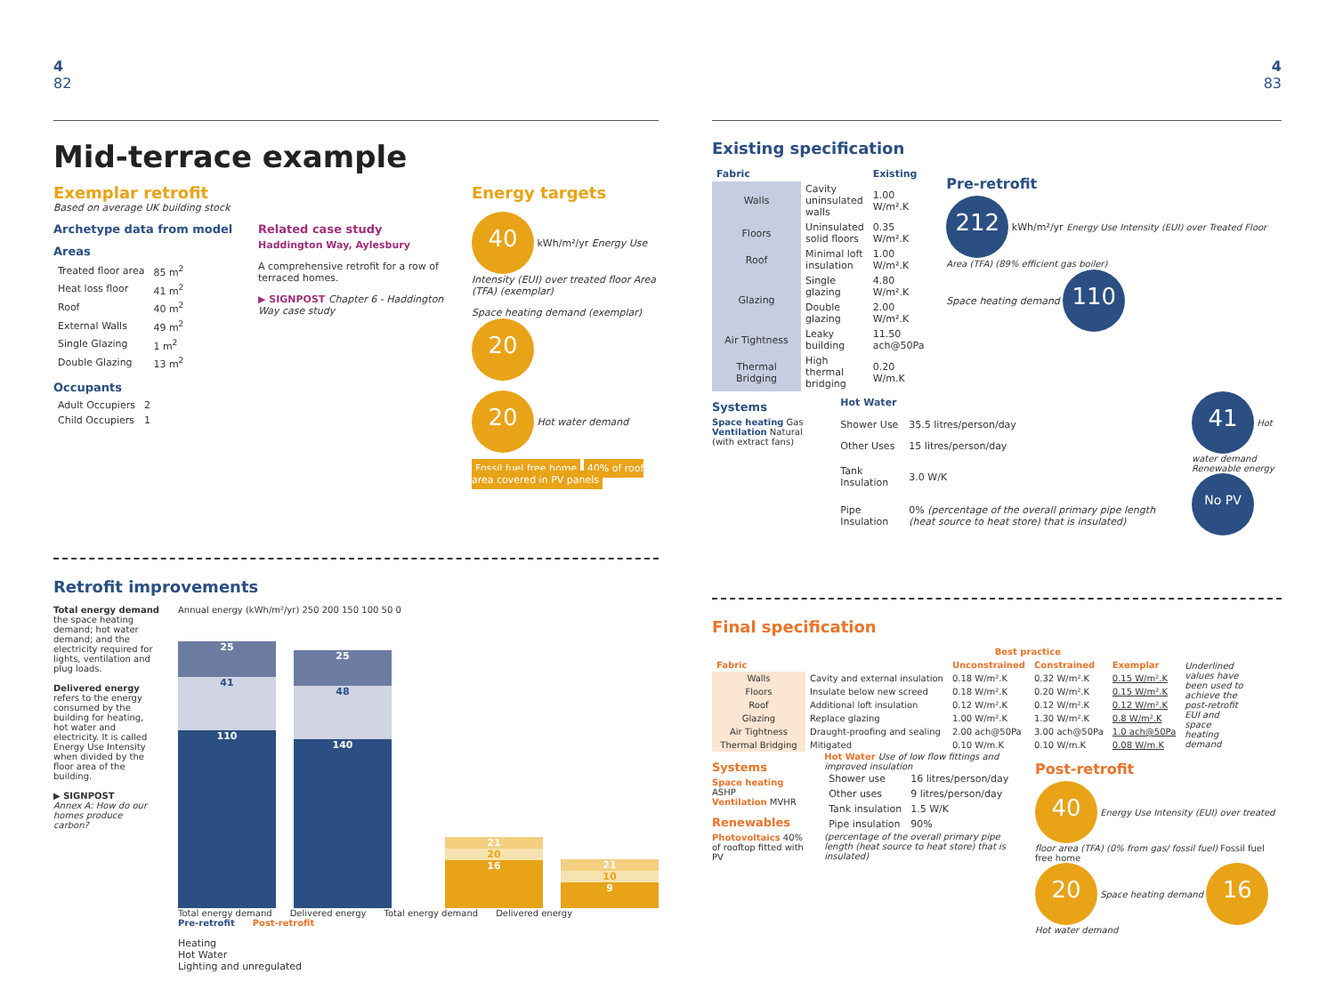4
82
Mid-terrace example
Exemplar retrofit
Based on average UK building stock
Archetype data from model
Areas
| Treated floor area | 85 m<sup>2</sup> |
| Heat loss floor | 41 m<sup>2</sup> |
| Roof | 40 m<sup>2</sup> |
| External Walls | 49 m<sup>2</sup> |
| Single Glazing | 1 m<sup>2</sup> |
| Double Glazing | 13 m<sup>2</sup> |
Occupants
| Adult Occupiers | 2 |
| Child Occupiers | 1 |
Related case study
Haddington Way, Aylesbury
A comprehensive retrofit for a row of terraced homes.
▶ SIGNPOST Chapter 6 - Haddington Way case study
Energy targets
40 kWh/m²/yr Energy Use Intensity (EUI) over treated floor Area (TFA) (exemplar)
Space heating demand (exemplar) 20
20 Hot water demand
Fossil fuel free home 40% of roof area covered in PV panels
Retrofit improvements
Total energy demand
the space heating demand; hot water demand; and the electricity required for lights, ventilation and plug loads.
Delivered energy
refers to the energy consumed by the building for heating, hot water and electricity. It is called Energy Use Intensity when divided by the floor area of the building.
▶ SIGNPOST
Annex A: How do our homes produce carbon?
Annual energy (kWh/m²/yr) 250 200 150 100 50 0
25
41
110
25
48
140
21
20
16
21
10
9
Total energy demand Delivered energy Total energy demand Delivered energy
Pre-retrofit Post-retrofit
Heating
Hot Water
Lighting and unregulated
4
83
Existing specification
| Fabric | | Existing |
| --- | --- | --- |
| Walls | Cavity uninsulated walls | 1.00 W/m².K |
| Floors | Uninsulated solid floors | 0.35 W/m².K |
| Roof | Minimal loft insulation | 1.00 W/m².K |
| Glazing | Single glazing | 4.80 W/m².K |
| | Double glazing | 2.00 W/m².K |
| Air Tightness | Leaky building | 11.50 ach@50Pa |
| Thermal Bridging | High thermal bridging | 0.20 W/m.K |
Pre-retrofit
212 kWh/m²/yr Energy Use Intensity (EUI) over Treated Floor Area (TFA) (89% efficient gas boiler)
Space heating demand 110
Systems
Space heating Gas
Ventilation Natural (with extract fans)
| Hot Water | |
| Shower Use | 35.5 litres/person/day |
| Other Uses | 15 litres/person/day |
| Tank Insulation | 3.0 W/K |
| Pipe Insulation | 0% (percentage of the overall primary pipe length (heat source to heat store) that is insulated) |
41 Hot water demand
Renewable energy No PV
Final specification
| | | Best practice | | | |
| --- | --- | --- | --- | --- | --- |
| Fabric | | Unconstrained | Constrained | Exemplar | Underlined values have been used to achieve the post-retrofit EUI and space heating demand |
| Walls | Cavity and external insulation | 0.18 W/m².K | 0.32 W/m².K | 0.15 W/m².K | |
| Floors | Insulate below new screed | 0.18 W/m².K | 0.20 W/m².K | 0.15 W/m².K | |
| Roof | Additional loft insulation | 0.12 W/m².K | 0.12 W/m².K | 0.12 W/m².K | |
| Glazing | Replace glazing | 1.00 W/m².K | 1.30 W/m².K | 0.8 W/m².K | |
| Air Tightness | Draught-proofing and sealing | 2.00 ach@50Pa | 3.00 ach@50Pa | 1.0 ach@50Pa | |
| Thermal Bridging | Mitigated | 0.10 W/m.K | 0.10 W/m.K | 0.08 W/m.K | |
Systems
Space heating ASHP
Ventilation MVHR
Renewables
Photovoltaics 40% of rooftop fitted with PV
Hot Water Use of low flow fittings and improved insulation
| Shower use | 16 litres/person/day |
| Other uses | 9 litres/person/day |
| Tank insulation | 1.5 W/K |
| Pipe insulation | 90% |
(percentage of the overall primary pipe length (heat source to heat store) that is insulated)
Post-retrofit
40 Energy Use Intensity (EUI) over treated floor area (TFA) (0% from gas/ fossil fuel) Fossil fuel free home
20 Space heating demand 16 Hot water demand